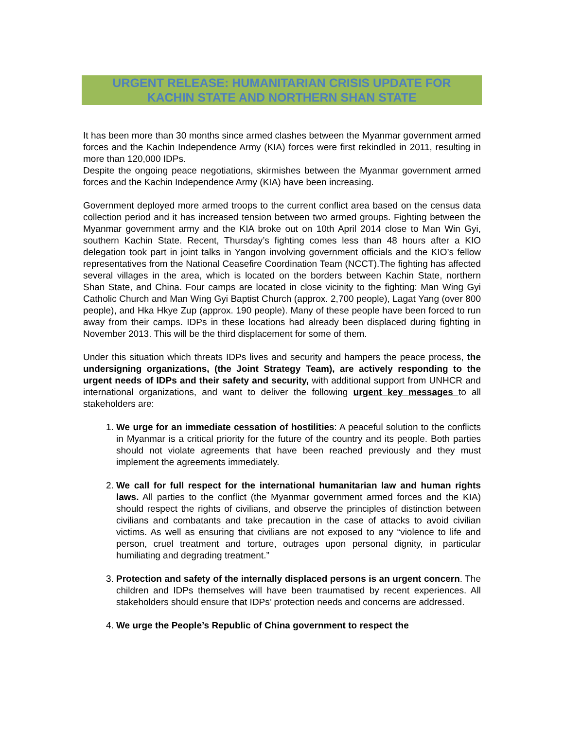URGENT RELEASE: HUMANITARIAN CRISIS UPDATE FOR
KACHIN STATE AND NORTHERN SHAN STATE
It has been more than 30 months since armed clashes between the Myanmar government armed forces and the Kachin Independence Army (KIA) forces were first rekindled in 2011, resulting in more than 120,000 IDPs.
Despite the ongoing peace negotiations, skirmishes between the Myanmar government armed forces and the Kachin Independence Army (KIA) have been increasing.
Government deployed more armed troops to the current conflict area based on the census data collection period and it has increased tension between two armed groups. Fighting between the Myanmar government army and the KIA broke out on 10th April 2014 close to Man Win Gyi, southern Kachin State. Recent, Thursday’s fighting comes less than 48 hours after a KIO delegation took part in joint talks in Yangon involving government officials and the KIO’s fellow representatives from the National Ceasefire Coordination Team (NCCT).The fighting has affected several villages in the area, which is located on the borders between Kachin State, northern Shan State, and China. Four camps are located in close vicinity to the fighting: Man Wing Gyi Catholic Church and Man Wing Gyi Baptist Church (approx. 2,700 people), Lagat Yang (over 800 people), and Hka Hkye Zup (approx. 190 people). Many of these people have been forced to run away from their camps. IDPs in these locations had already been displaced during fighting in November 2013. This will be the third displacement for some of them.
Under this situation which threats IDPs lives and security and hampers the peace process, the undersigning organizations, (the Joint Strategy Team), are actively responding to the urgent needs of IDPs and their safety and security, with additional support from UNHCR and international organizations, and want to deliver the following urgent key messages to all stakeholders are:
1. We urge for an immediate cessation of hostilities: A peaceful solution to the conflicts in Myanmar is a critical priority for the future of the country and its people. Both parties should not violate agreements that have been reached previously and they must implement the agreements immediately.
2. We call for full respect for the international humanitarian law and human rights laws. All parties to the conflict (the Myanmar government armed forces and the KIA) should respect the rights of civilians, and observe the principles of distinction between civilians and combatants and take precaution in the case of attacks to avoid civilian victims. As well as ensuring that civilians are not exposed to any “violence to life and person, cruel treatment and torture, outrages upon personal dignity, in particular humiliating and degrading treatment.”
3. Protection and safety of the internally displaced persons is an urgent concern. The children and IDPs themselves will have been traumatised by recent experiences. All stakeholders should ensure that IDPs’ protection needs and concerns are addressed.
4. We urge the People’s Republic of China government to respect the